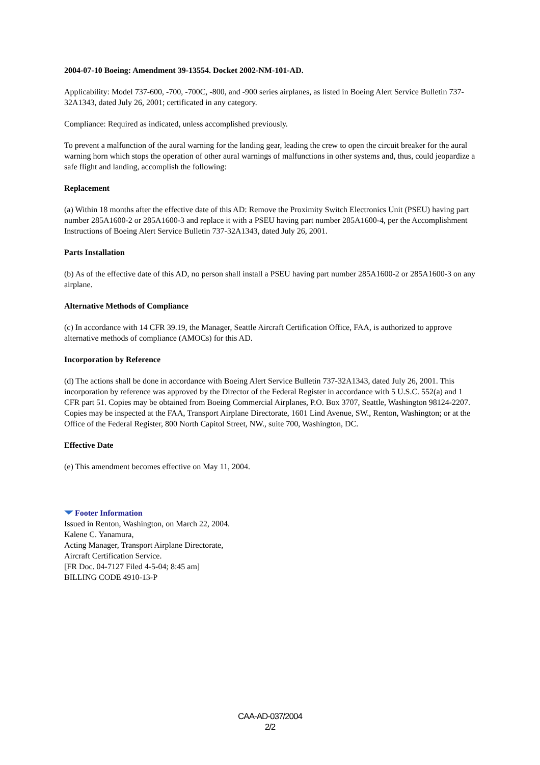2004-07-10 Boeing: Amendment 39-13554. Docket 2002-NM-101-AD.
Applicability: Model 737-600, -700, -700C, -800, and -900 series airplanes, as listed in Boeing Alert Service Bulletin 737-32A1343, dated July 26, 2001; certificated in any category.
Compliance: Required as indicated, unless accomplished previously.
To prevent a malfunction of the aural warning for the landing gear, leading the crew to open the circuit breaker for the aural warning horn which stops the operation of other aural warnings of malfunctions in other systems and, thus, could jeopardize a safe flight and landing, accomplish the following:
Replacement
(a) Within 18 months after the effective date of this AD: Remove the Proximity Switch Electronics Unit (PSEU) having part number 285A1600-2 or 285A1600-3 and replace it with a PSEU having part number 285A1600-4, per the Accomplishment Instructions of Boeing Alert Service Bulletin 737-32A1343, dated July 26, 2001.
Parts Installation
(b) As of the effective date of this AD, no person shall install a PSEU having part number 285A1600-2 or 285A1600-3 on any airplane.
Alternative Methods of Compliance
(c) In accordance with 14 CFR 39.19, the Manager, Seattle Aircraft Certification Office, FAA, is authorized to approve alternative methods of compliance (AMOCs) for this AD.
Incorporation by Reference
(d) The actions shall be done in accordance with Boeing Alert Service Bulletin 737-32A1343, dated July 26, 2001. This incorporation by reference was approved by the Director of the Federal Register in accordance with 5 U.S.C. 552(a) and 1 CFR part 51. Copies may be obtained from Boeing Commercial Airplanes, P.O. Box 3707, Seattle, Washington 98124-2207. Copies may be inspected at the FAA, Transport Airplane Directorate, 1601 Lind Avenue, SW., Renton, Washington; or at the Office of the Federal Register, 800 North Capitol Street, NW., suite 700, Washington, DC.
Effective Date
(e) This amendment becomes effective on May 11, 2004.
Footer Information
Issued in Renton, Washington, on March 22, 2004.
Kalene C. Yanamura,
Acting Manager, Transport Airplane Directorate,
Aircraft Certification Service.
[FR Doc. 04-7127 Filed 4-5-04; 8:45 am]
BILLING CODE 4910-13-P
CAA-AD-037/2004
2/2